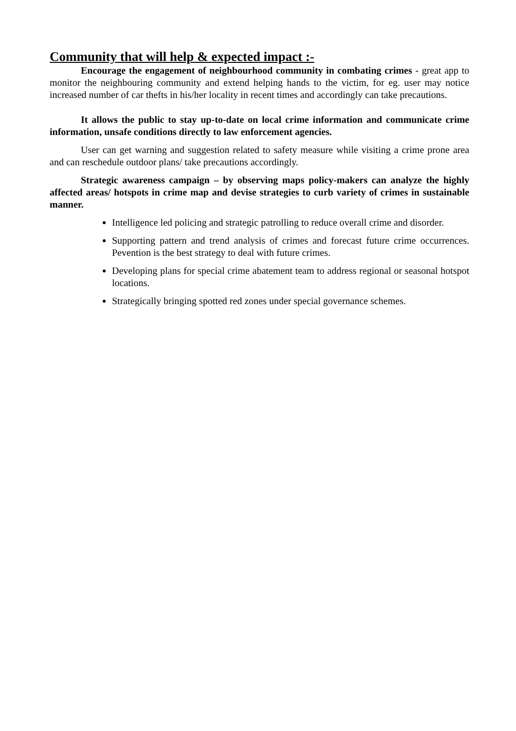Community that will help & expected impact :-
Encourage the engagement of neighbourhood community in combating crimes - great app to monitor the neighbouring community and extend helping hands to the victim, for eg. user may notice increased number of car thefts in his/her locality in recent times and accordingly can take precautions.
It allows the public to stay up-to-date on local crime information and communicate crime information, unsafe conditions directly to law enforcement agencies.
User can get warning and suggestion related to safety measure while visiting a crime prone area and can reschedule outdoor plans/ take precautions accordingly.
Strategic awareness campaign – by observing maps policy-makers can analyze the highly affected areas/ hotspots in crime map and devise strategies to curb variety of crimes in sustainable manner.
Intelligence led policing and strategic patrolling to reduce overall crime and disorder.
Supporting pattern and trend analysis of crimes and forecast future crime occurrences. Pevention is the best strategy to deal with future crimes.
Developing plans for special crime abatement team to address regional or seasonal hotspot locations.
Strategically bringing spotted red zones under special governance schemes.